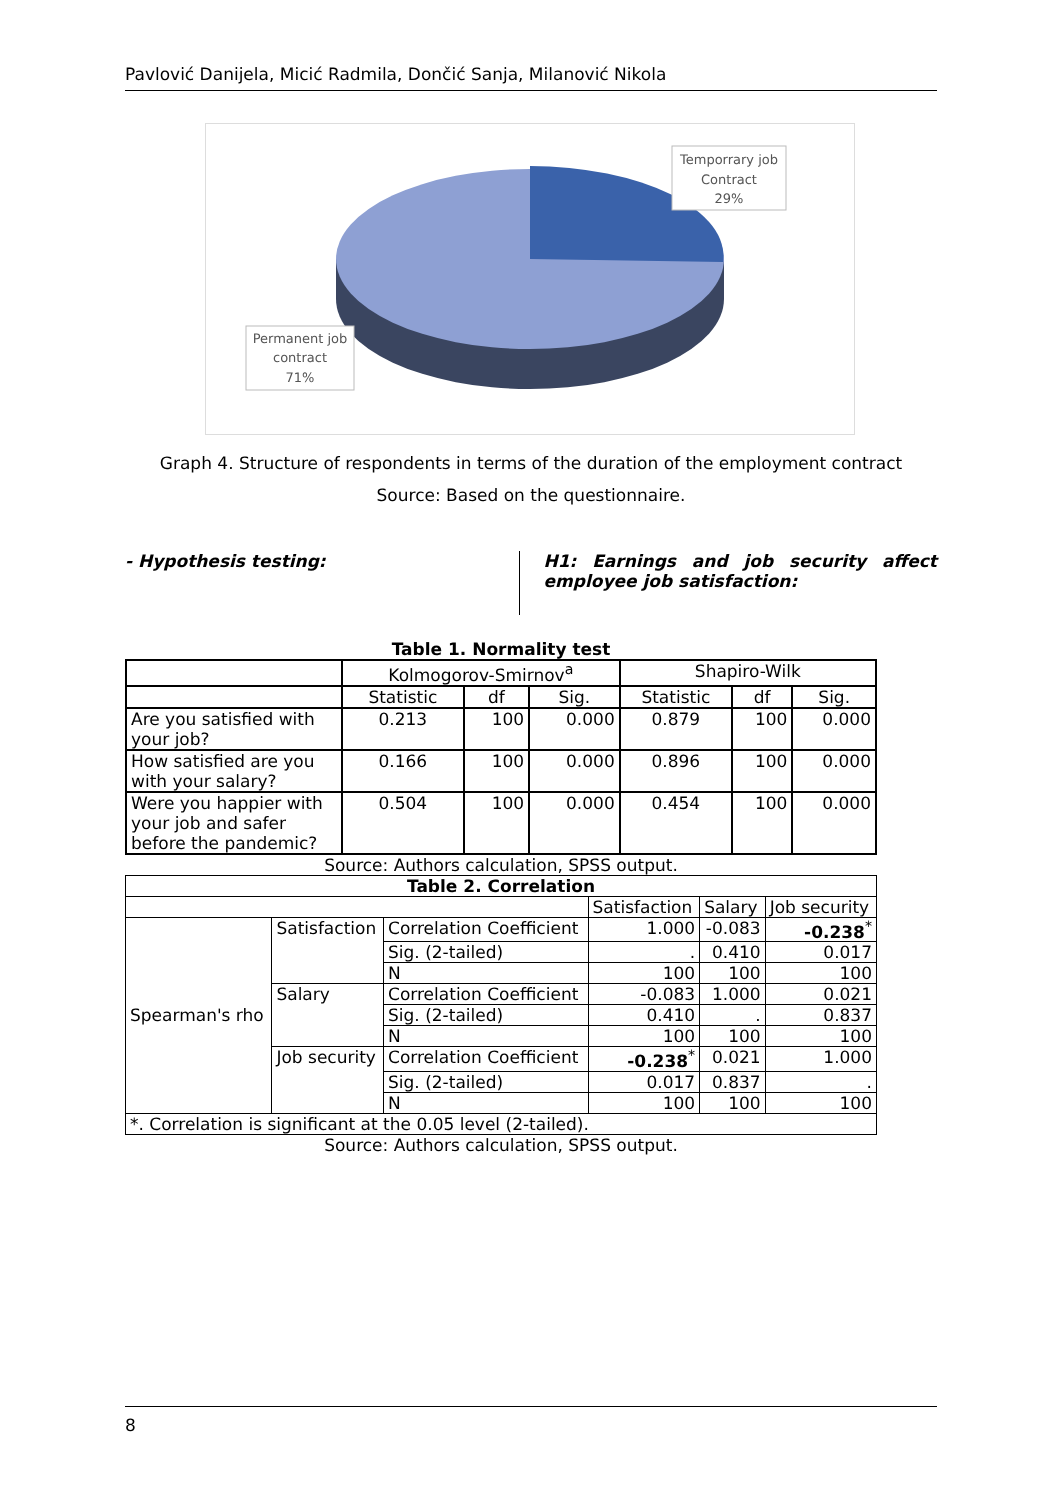Pavlović Danijela, Micić Radmila, Dončić Sanja, Milanović Nikola
Temporrary job
Contract
29%
Permanent job
contract
71%
Graph 4. Structure of respondents in terms of the duration of the employment contract
Source: Based on the questionnaire.
- Hypothesis testing:
H1: Earnings and job security affect employee job satisfaction:
Table 1. Normality test
| | Kolmogorov-Smirnov<sup>a</sup> | | | Shapiro-Wilk | | |
| --- | --- | --- | --- | --- | --- | --- |
| | Statistic | df | Sig. | Statistic | df | Sig. |
| Are you satisfied with your job? | 0.213 | 100 | 0.000 | 0.879 | 100 | 0.000 |
| How satisfied are you with your salary? | 0.166 | 100 | 0.000 | 0.896 | 100 | 0.000 |
| Were you happier with your job and safer before the pandemic? | 0.504 | 100 | 0.000 | 0.454 | 100 | 0.000 |
Source: Authors calculation, SPSS output.
| Table 2. Correlation | | | | | |
| --- | --- | --- | --- | --- | --- |
| | | | Satisfaction | Salary | Job security |
| Spearman's rho | Satisfaction | Correlation Coefficient | 1.000 | -0.083 | -0.238<sup>*</sup> |
| | | Sig. (2-tailed) | . | 0.410 | 0.017 |
| | | N | 100 | 100 | 100 |
| | Salary | Correlation Coefficient | -0.083 | 1.000 | 0.021 |
| | | Sig. (2-tailed) | 0.410 | . | 0.837 |
| | | N | 100 | 100 | 100 |
| | Job security | Correlation Coefficient | -0.238<sup>*</sup> | 0.021 | 1.000 |
| | | Sig. (2-tailed) | 0.017 | 0.837 | . |
| | | N | 100 | 100 | 100 |
| *. Correlation is significant at the 0.05 level (2-tailed). | | | | | |
Source: Authors calculation, SPSS output.
8